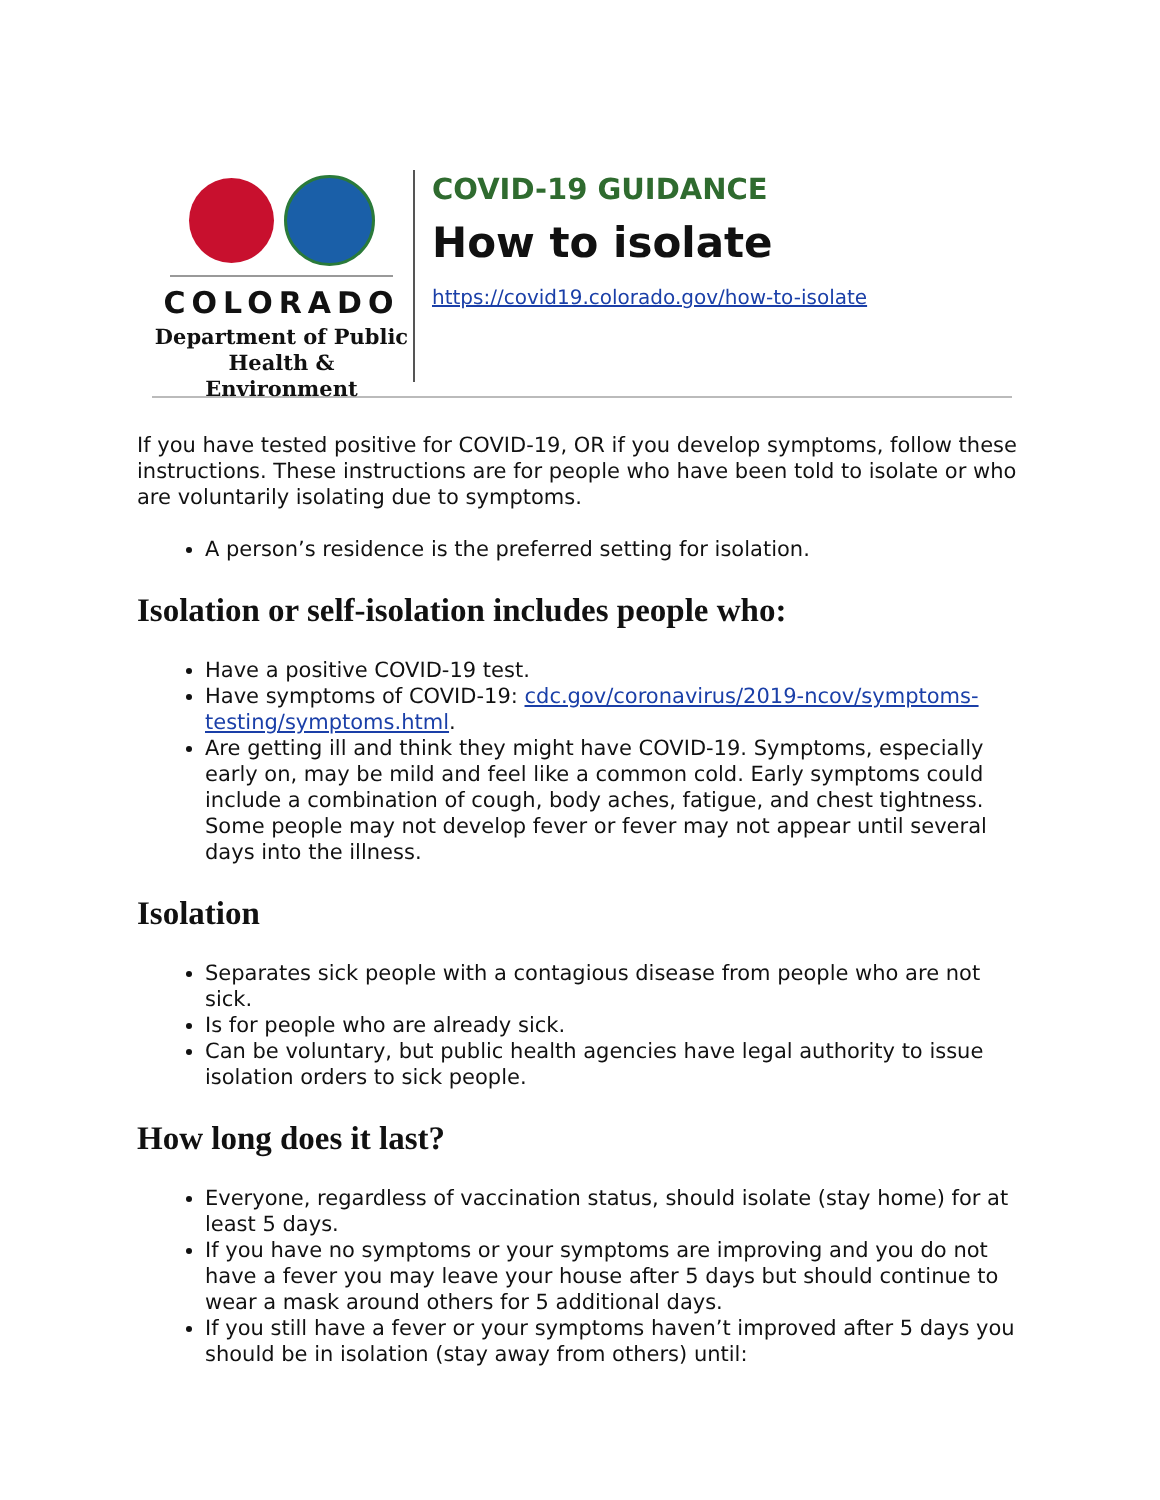COLORADO
Department of Public
Health & Environment
COVID-19 GUIDANCE
How to isolate
https://covid19.colorado.gov/how-to-isolate
If you have tested positive for COVID-19, OR if you develop symptoms, follow these instructions. These instructions are for people who have been told to isolate or who are voluntarily isolating due to symptoms.
A person’s residence is the preferred setting for isolation.
Isolation or self-isolation includes people who:
Have a positive COVID-19 test.
Have symptoms of COVID-19: cdc.gov/coronavirus/2019-ncov/symptoms-testing/symptoms.html.
Are getting ill and think they might have COVID-19. Symptoms, especially early on, may be mild and feel like a common cold. Early symptoms could include a combination of cough, body aches, fatigue, and chest tightness. Some people may not develop fever or fever may not appear until several days into the illness.
Isolation
Separates sick people with a contagious disease from people who are not sick.
Is for people who are already sick.
Can be voluntary, but public health agencies have legal authority to issue isolation orders to sick people.
How long does it last?
Everyone, regardless of vaccination status, should isolate (stay home) for at least 5 days.
If you have no symptoms or your symptoms are improving and you do not have a fever you may leave your house after 5 days but should continue to wear a mask around others for 5 additional days.
If you still have a fever or your symptoms haven’t improved after 5 days you should be in isolation (stay away from others) until: